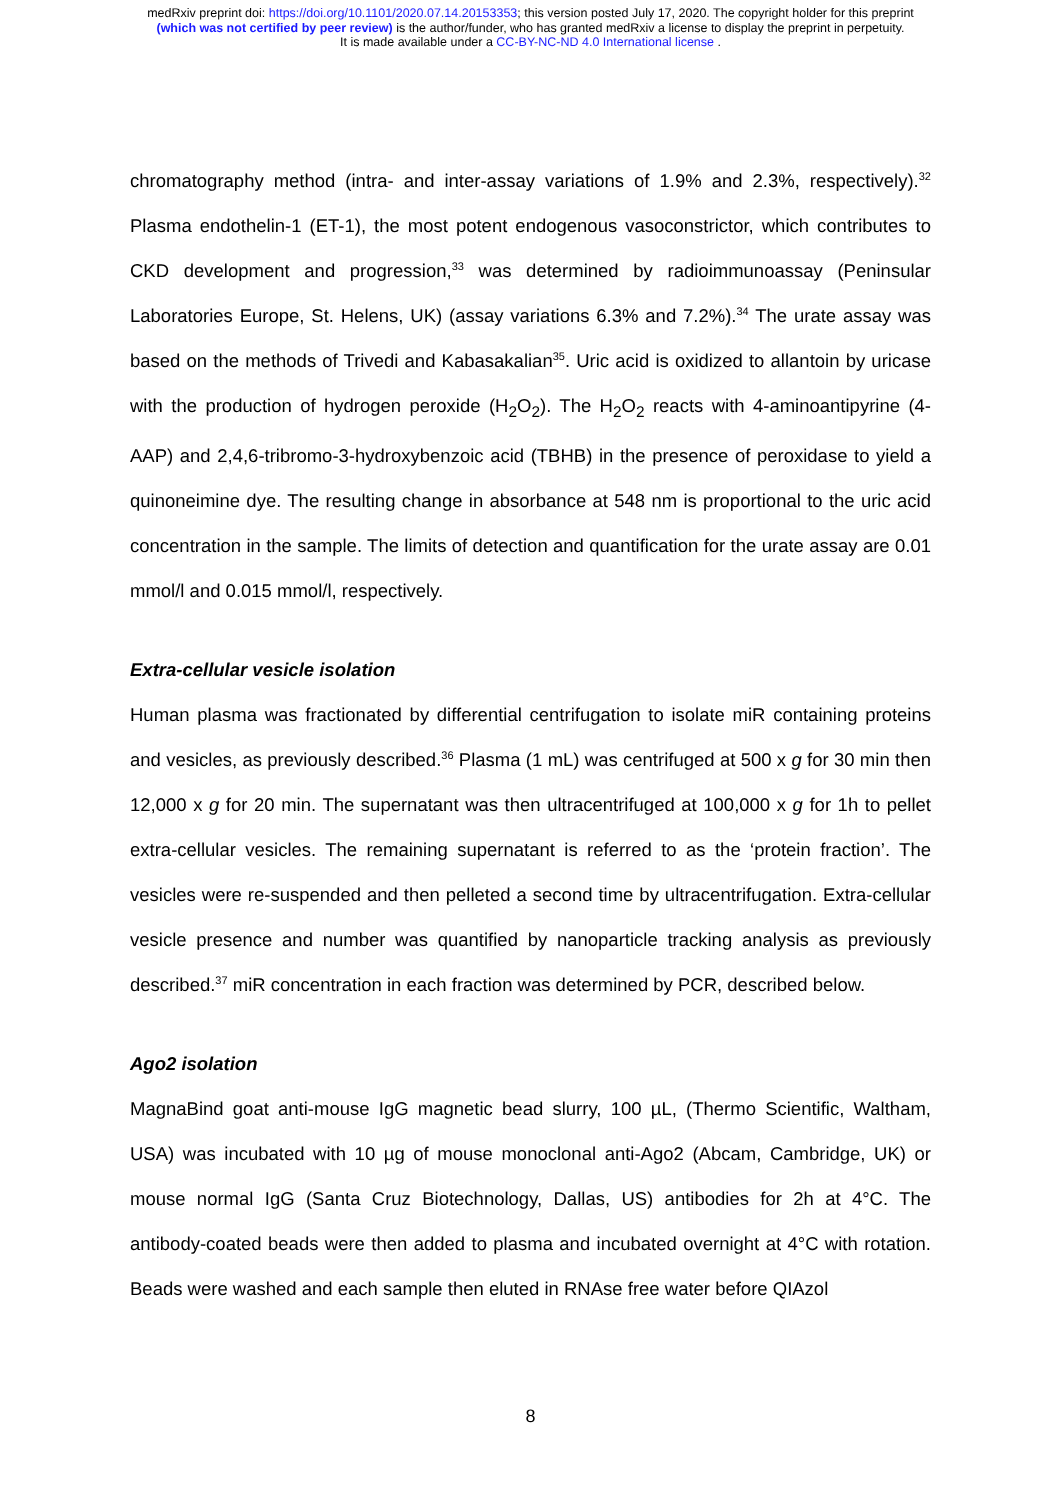medRxiv preprint doi: https://doi.org/10.1101/2020.07.14.20153353; this version posted July 17, 2020. The copyright holder for this preprint
(which was not certified by peer review) is the author/funder, who has granted medRxiv a license to display the preprint in perpetuity.
It is made available under a CC-BY-NC-ND 4.0 International license .
chromatography method (intra- and inter-assay variations of 1.9% and 2.3%, respectively).<sup>32</sup> Plasma endothelin-1 (ET-1), the most potent endogenous vasoconstrictor, which contributes to CKD development and progression,<sup>33</sup> was determined by radioimmunoassay (Peninsular Laboratories Europe, St. Helens, UK) (assay variations 6.3% and 7.2%).<sup>34</sup> The urate assay was based on the methods of Trivedi and Kabasakalian<sup>35</sup>. Uric acid is oxidized to allantoin by uricase with the production of hydrogen peroxide (H<sub>2</sub>O<sub>2</sub>). The H<sub>2</sub>O<sub>2</sub> reacts with 4-aminoantipyrine (4-AAP) and 2,4,6-tribromo-3-hydroxybenzoic acid (TBHB) in the presence of peroxidase to yield a quinoneimine dye. The resulting change in absorbance at 548 nm is proportional to the uric acid concentration in the sample. The limits of detection and quantification for the urate assay are 0.01 mmol/l and 0.015 mmol/l, respectively.
Extra-cellular vesicle isolation
Human plasma was fractionated by differential centrifugation to isolate miR containing proteins and vesicles, as previously described.<sup>36</sup> Plasma (1 mL) was centrifuged at 500 x g for 30 min then 12,000 x g for 20 min. The supernatant was then ultracentrifuged at 100,000 x g for 1h to pellet extra-cellular vesicles. The remaining supernatant is referred to as the ‘protein fraction’. The vesicles were re-suspended and then pelleted a second time by ultracentrifugation. Extra-cellular vesicle presence and number was quantified by nanoparticle tracking analysis as previously described.<sup>37</sup> miR concentration in each fraction was determined by PCR, described below.
Ago2 isolation
MagnaBind goat anti-mouse IgG magnetic bead slurry, 100 µL, (Thermo Scientific, Waltham, USA) was incubated with 10 µg of mouse monoclonal anti-Ago2 (Abcam, Cambridge, UK) or mouse normal IgG (Santa Cruz Biotechnology, Dallas, US) antibodies for 2h at 4°C. The antibody-coated beads were then added to plasma and incubated overnight at 4°C with rotation. Beads were washed and each sample then eluted in RNAse free water before QIAzol
8